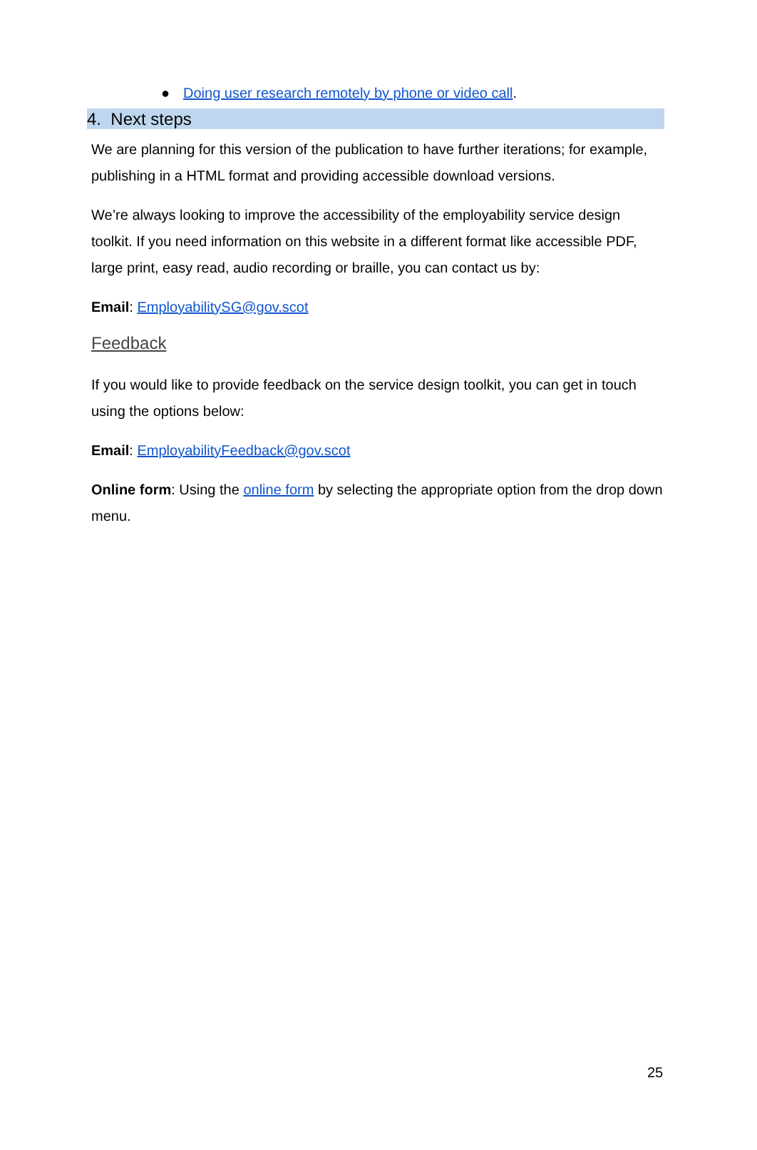● Doing user research remotely by phone or video call.
4. Next steps
We are planning for this version of the publication to have further iterations; for example, publishing in a HTML format and providing accessible download versions.
We’re always looking to improve the accessibility of the employability service design toolkit. If you need information on this website in a different format like accessible PDF, large print, easy read, audio recording or braille, you can contact us by:
Email: EmployabilitySG@gov.scot
Feedback
If you would like to provide feedback on the service design toolkit, you can get in touch using the options below:
Email: EmployabilityFeedback@gov.scot
Online form: Using the online form by selecting the appropriate option from the drop down menu.
25